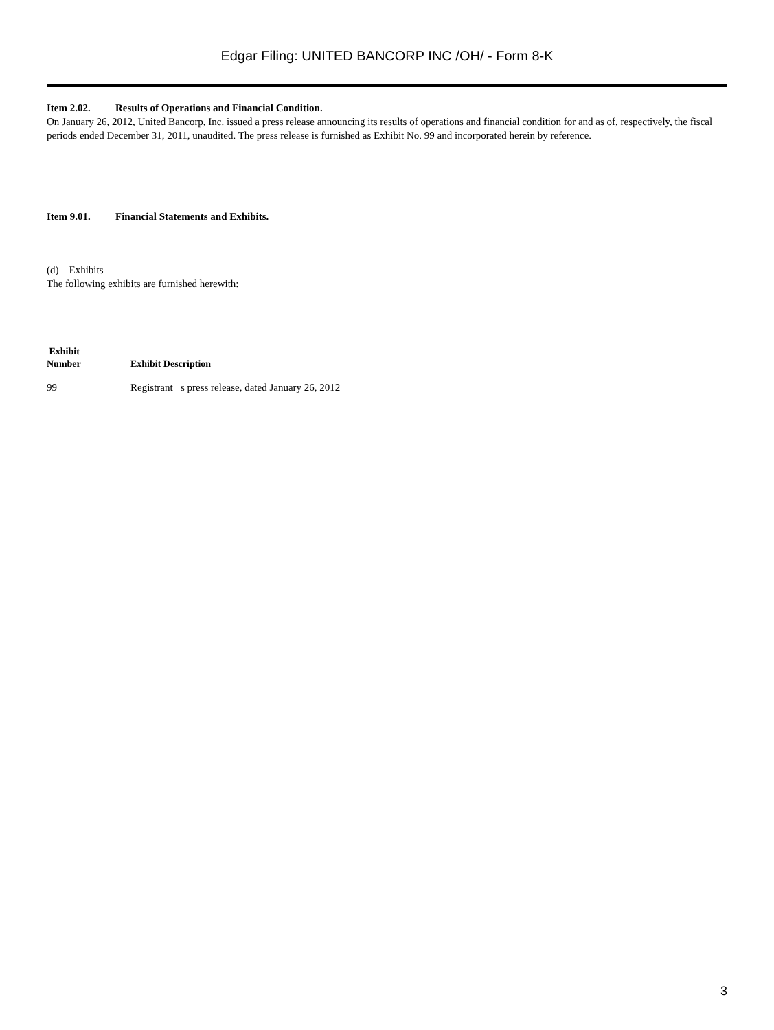Edgar Filing: UNITED BANCORP INC /OH/ - Form 8-K
Item 2.02. Results of Operations and Financial Condition.
On January 26, 2012, United Bancorp, Inc. issued a press release announcing its results of operations and financial condition for and as of, respectively, the fiscal periods ended December 31, 2011, unaudited. The press release is furnished as Exhibit No. 99 and incorporated herein by reference.
Item 9.01. Financial Statements and Exhibits.
(d) Exhibits
The following exhibits are furnished herewith:
| Exhibit Number | Exhibit Description |
| --- | --- |
| 99 | Registrant s press release, dated January 26, 2012 |
3